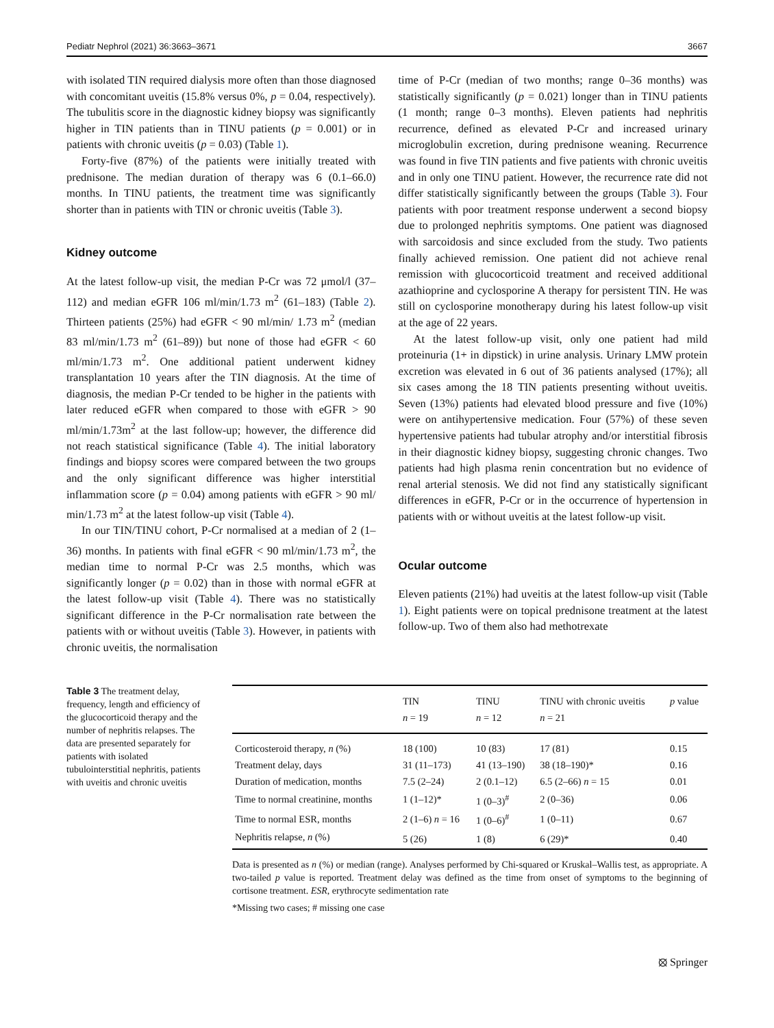Pediatr Nephrol (2021) 36:3663–3671 3667
with isolated TIN required dialysis more often than those diagnosed with concomitant uveitis (15.8% versus 0%, p = 0.04, respectively). The tubulitis score in the diagnostic kidney biopsy was significantly higher in TIN patients than in TINU patients (p = 0.001) or in patients with chronic uveitis (p = 0.03) (Table 1).
Forty-five (87%) of the patients were initially treated with prednisone. The median duration of therapy was 6 (0.1–66.0) months. In TINU patients, the treatment time was significantly shorter than in patients with TIN or chronic uveitis (Table 3).
Kidney outcome
At the latest follow-up visit, the median P-Cr was 72 μmol/l (37–112) and median eGFR 106 ml/min/1.73 m<sup>2</sup> (61–183) (Table 2). Thirteen patients (25%) had eGFR < 90 ml/min/ 1.73 m<sup>2</sup> (median 83 ml/min/1.73 m<sup>2</sup> (61–89)) but none of those had eGFR < 60 ml/min/1.73 m<sup>2</sup>. One additional patient underwent kidney transplantation 10 years after the TIN diagnosis. At the time of diagnosis, the median P-Cr tended to be higher in the patients with later reduced eGFR when compared to those with eGFR > 90 ml/min/1.73m<sup>2</sup> at the last follow-up; however, the difference did not reach statistical significance (Table 4). The initial laboratory findings and biopsy scores were compared between the two groups and the only significant difference was higher interstitial inflammation score (p = 0.04) among patients with eGFR > 90 ml/ min/1.73 m<sup>2</sup> at the latest follow-up visit (Table 4).
In our TIN/TINU cohort, P-Cr normalised at a median of 2 (1–36) months. In patients with final eGFR < 90 ml/min/1.73 m<sup>2</sup>, the median time to normal P-Cr was 2.5 months, which was significantly longer (p = 0.02) than in those with normal eGFR at the latest follow-up visit (Table 4). There was no statistically significant difference in the P-Cr normalisation rate between the patients with or without uveitis (Table 3). However, in patients with chronic uveitis, the normalisation
time of P-Cr (median of two months; range 0–36 months) was statistically significantly (p = 0.021) longer than in TINU patients (1 month; range 0–3 months). Eleven patients had nephritis recurrence, defined as elevated P-Cr and increased urinary microglobulin excretion, during prednisone weaning. Recurrence was found in five TIN patients and five patients with chronic uveitis and in only one TINU patient. However, the recurrence rate did not differ statistically significantly between the groups (Table 3). Four patients with poor treatment response underwent a second biopsy due to prolonged nephritis symptoms. One patient was diagnosed with sarcoidosis and since excluded from the study. Two patients finally achieved remission. One patient did not achieve renal remission with glucocorticoid treatment and received additional azathioprine and cyclosporine A therapy for persistent TIN. He was still on cyclosporine monotherapy during his latest follow-up visit at the age of 22 years.
At the latest follow-up visit, only one patient had mild proteinuria (1+ in dipstick) in urine analysis. Urinary LMW protein excretion was elevated in 6 out of 36 patients analysed (17%); all six cases among the 18 TIN patients presenting without uveitis. Seven (13%) patients had elevated blood pressure and five (10%) were on antihypertensive medication. Four (57%) of these seven hypertensive patients had tubular atrophy and/or interstitial fibrosis in their diagnostic kidney biopsy, suggesting chronic changes. Two patients had high plasma renin concentration but no evidence of renal arterial stenosis. We did not find any statistically significant differences in eGFR, P-Cr or in the occurrence of hypertension in patients with or without uveitis at the latest follow-up visit.
Ocular outcome
Eleven patients (21%) had uveitis at the latest follow-up visit (Table 1). Eight patients were on topical prednisone treatment at the latest follow-up. Two of them also had methotrexate
Table 3 The treatment delay, frequency, length and efficiency of the glucocorticoid therapy and the number of nephritis relapses. The data are presented separately for patients with isolated tubulointerstitial nephritis, patients with uveitis and chronic uveitis
| | TIN n = 19 | TINU n = 12 | TINU with chronic uveitis n = 21 | p value |
| --- | --- | --- | --- | --- |
| Corticosteroid therapy, n (%) | 18 (100) | 10 (83) | 17 (81) | 0.15 |
| Treatment delay, days | 31 (11–173) | 41 (13–190) | 38 (18–190)* | 0.16 |
| Duration of medication, months | 7.5 (2–24) | 2 (0.1–12) | 6.5 (2–66) n = 15 | 0.01 |
| Time to normal creatinine, months | 1 (1–12)* | 1 (0–3)<sup>#</sup> | 2 (0–36) | 0.06 |
| Time to normal ESR, months | 2 (1–6) n = 16 | 1 (0–6)<sup>#</sup> | 1 (0–11) | 0.67 |
| Nephritis relapse, n (%) | 5 (26) | 1 (8) | 6 (29)* | 0.40 |
Data is presented as n (%) or median (range). Analyses performed by Chi-squared or Kruskal–Wallis test, as appropriate. A two-tailed p value is reported. Treatment delay was defined as the time from onset of symptoms to the beginning of cortisone treatment. ESR, erythrocyte sedimentation rate
*Missing two cases; # missing one case
⦻ Springer